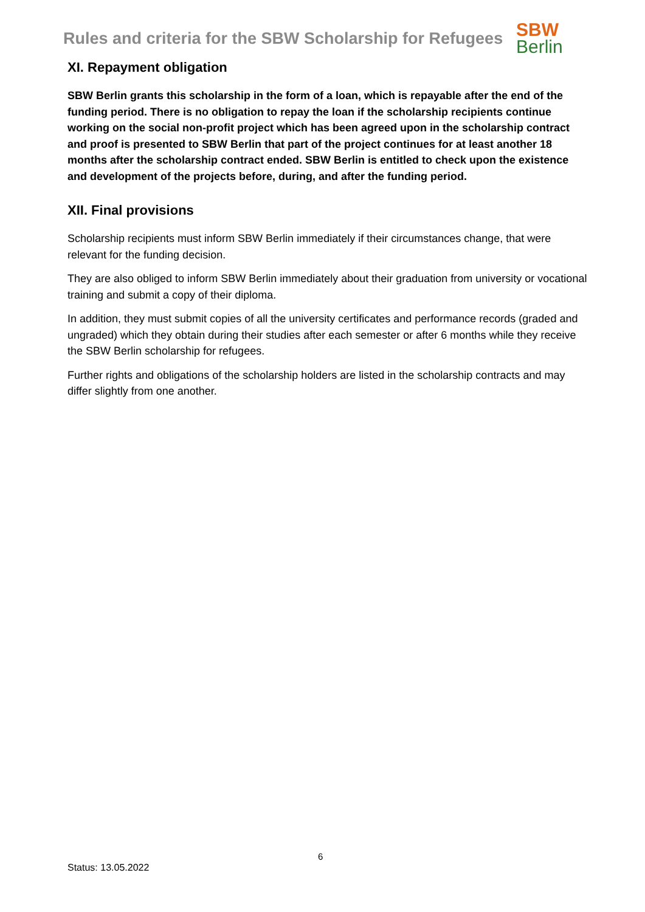Rules and criteria for the SBW Scholarship for Refugees
SBW
Berlin
XI. Repayment obligation
SBW Berlin grants this scholarship in the form of a loan, which is repayable after the end of the funding period. There is no obligation to repay the loan if the scholarship recipients continue working on the social non-profit project which has been agreed upon in the scholarship contract and proof is presented to SBW Berlin that part of the project continues for at least another 18 months after the scholarship contract ended. SBW Berlin is entitled to check upon the existence and development of the projects before, during, and after the funding period.
XII. Final provisions
Scholarship recipients must inform SBW Berlin immediately if their circumstances change, that were relevant for the funding decision.
They are also obliged to inform SBW Berlin immediately about their graduation from university or vocational training and submit a copy of their diploma.
In addition, they must submit copies of all the university certificates and performance records (graded and ungraded) which they obtain during their studies after each semester or after 6 months while they receive the SBW Berlin scholarship for refugees.
Further rights and obligations of the scholarship holders are listed in the scholarship contracts and may differ slightly from one another.
6
Status: 13.05.2022